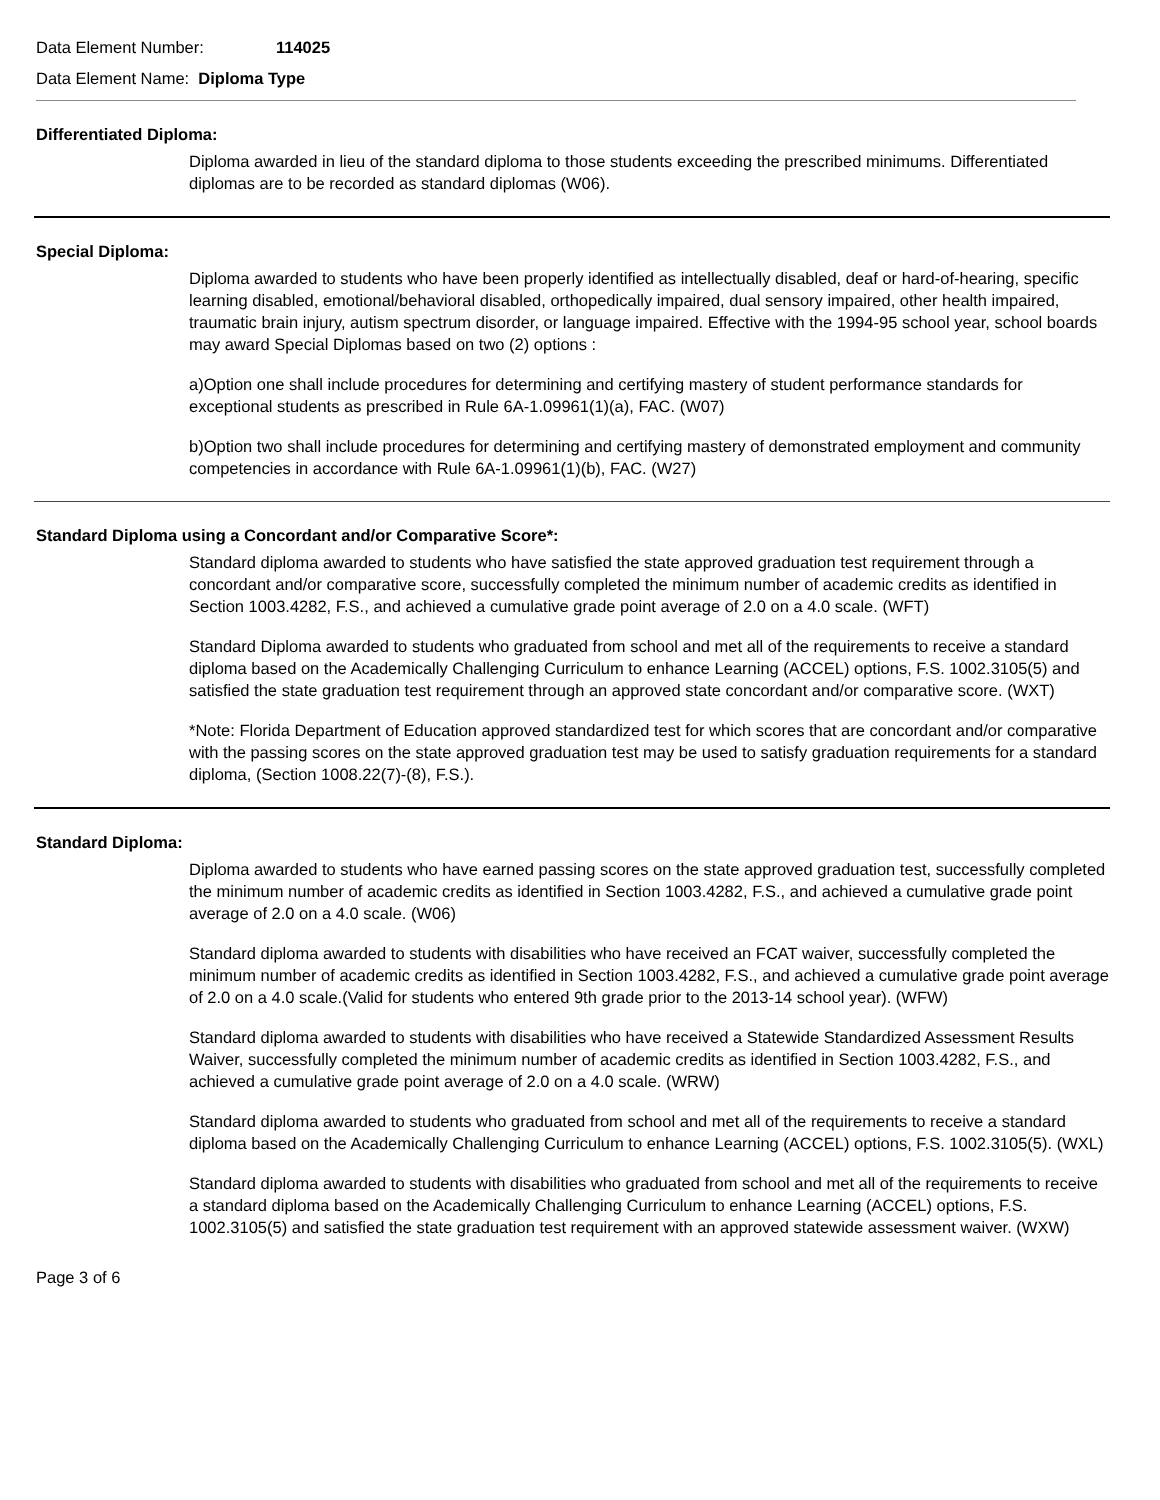Data Element Number: 114025
Data Element Name: Diploma Type
Differentiated Diploma:
Diploma awarded in lieu of the standard diploma to those students exceeding the prescribed minimums. Differentiated diplomas are to be recorded as standard diplomas (W06).
Special Diploma:
Diploma awarded to students who have been properly identified as intellectually disabled, deaf or hard-of-hearing, specific learning disabled, emotional/behavioral disabled, orthopedically impaired, dual sensory impaired, other health impaired, traumatic brain injury, autism spectrum disorder, or language impaired. Effective with the 1994-95 school year, school boards may award Special Diplomas based on two (2) options :
a)Option one shall include procedures for determining and certifying mastery of student performance standards for exceptional students as prescribed in Rule 6A-1.09961(1)(a), FAC. (W07)
b)Option two shall include procedures for determining and certifying mastery of demonstrated employment and community competencies in accordance with Rule 6A-1.09961(1)(b), FAC. (W27)
Standard Diploma using a Concordant and/or Comparative Score*:
Standard diploma awarded to students who have satisfied the state approved graduation test requirement through a concordant and/or comparative score, successfully completed the minimum number of academic credits as identified in Section 1003.4282, F.S., and achieved a cumulative grade point average of 2.0 on a 4.0 scale. (WFT)
Standard Diploma awarded to students who graduated from school and met all of the requirements to receive a standard diploma based on the Academically Challenging Curriculum to enhance Learning (ACCEL) options, F.S. 1002.3105(5) and satisfied the state graduation test requirement through an approved state concordant and/or comparative score. (WXT)
*Note: Florida Department of Education approved standardized test for which scores that are concordant and/or comparative with the passing scores on the state approved graduation test may be used to satisfy graduation requirements for a standard diploma, (Section 1008.22(7)-(8), F.S.).
Standard Diploma:
Diploma awarded to students who have earned passing scores on the state approved graduation test, successfully completed the minimum number of academic credits as identified in Section 1003.4282, F.S., and achieved a cumulative grade point average of 2.0 on a 4.0 scale. (W06)
Standard diploma awarded to students with disabilities who have received an FCAT waiver, successfully completed the minimum number of academic credits as identified in Section 1003.4282, F.S., and achieved a cumulative grade point average of 2.0 on a 4.0 scale.(Valid for students who entered 9th grade prior to the 2013-14 school year). (WFW)
Standard diploma awarded to students with disabilities who have received a Statewide Standardized Assessment Results Waiver, successfully completed the minimum number of academic credits as identified in Section 1003.4282, F.S., and achieved a cumulative grade point average of 2.0 on a 4.0 scale. (WRW)
Standard diploma awarded to students who graduated from school and met all of the requirements to receive a standard diploma based on the Academically Challenging Curriculum to enhance Learning (ACCEL) options, F.S. 1002.3105(5). (WXL)
Standard diploma awarded to students with disabilities who graduated from school and met all of the requirements to receive a standard diploma based on the Academically Challenging Curriculum to enhance Learning (ACCEL) options, F.S. 1002.3105(5) and satisfied the state graduation test requirement with an approved statewide assessment waiver. (WXW)
Page 3 of 6